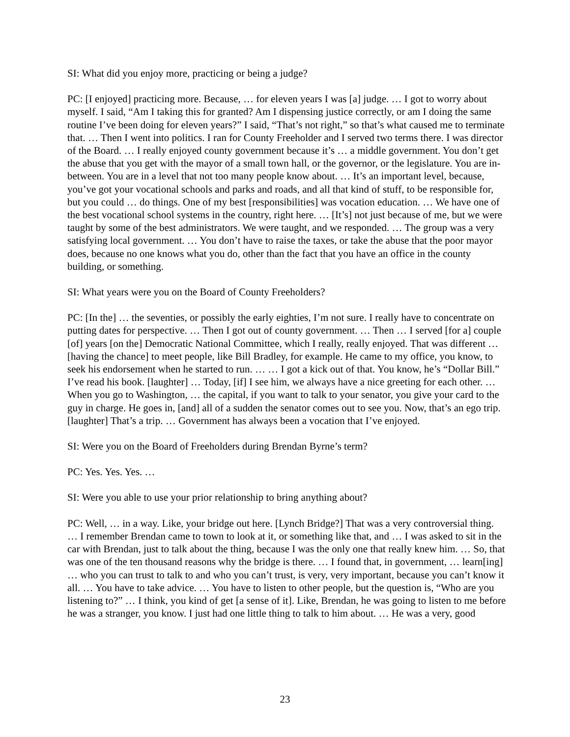SI: What did you enjoy more, practicing or being a judge?
PC: [I enjoyed] practicing more. Because, … for eleven years I was [a] judge. … I got to worry about myself. I said, “Am I taking this for granted? Am I dispensing justice correctly, or am I doing the same routine I’ve been doing for eleven years?” I said, “That’s not right,” so that’s what caused me to terminate that. … Then I went into politics. I ran for County Freeholder and I served two terms there. I was director of the Board. … I really enjoyed county government because it’s … a middle government. You don’t get the abuse that you get with the mayor of a small town hall, or the governor, or the legislature. You are in-between. You are in a level that not too many people know about. … It’s an important level, because, you’ve got your vocational schools and parks and roads, and all that kind of stuff, to be responsible for, but you could … do things. One of my best [responsibilities] was vocation education. … We have one of the best vocational school systems in the country, right here. … [It’s] not just because of me, but we were taught by some of the best administrators. We were taught, and we responded. … The group was a very satisfying local government. … You don’t have to raise the taxes, or take the abuse that the poor mayor does, because no one knows what you do, other than the fact that you have an office in the county building, or something.
SI: What years were you on the Board of County Freeholders?
PC: [In the] … the seventies, or possibly the early eighties, I’m not sure. I really have to concentrate on putting dates for perspective. … Then I got out of county government. … Then … I served [for a] couple [of] years [on the] Democratic National Committee, which I really, really enjoyed. That was different … [having the chance] to meet people, like Bill Bradley, for example. He came to my office, you know, to seek his endorsement when he started to run. … … I got a kick out of that. You know, he’s “Dollar Bill.” I’ve read his book. [laughter] … Today, [if] I see him, we always have a nice greeting for each other. … When you go to Washington, … the capital, if you want to talk to your senator, you give your card to the guy in charge. He goes in, [and] all of a sudden the senator comes out to see you. Now, that’s an ego trip. [laughter] That’s a trip. … Government has always been a vocation that I’ve enjoyed.
SI: Were you on the Board of Freeholders during Brendan Byrne’s term?
PC: Yes. Yes. Yes. …
SI: Were you able to use your prior relationship to bring anything about?
PC: Well, … in a way. Like, your bridge out here. [Lynch Bridge?] That was a very controversial thing. … I remember Brendan came to town to look at it, or something like that, and … I was asked to sit in the car with Brendan, just to talk about the thing, because I was the only one that really knew him. … So, that was one of the ten thousand reasons why the bridge is there. … I found that, in government, … learn[ing] … who you can trust to talk to and who you can’t trust, is very, very important, because you can’t know it all. … You have to take advice. … You have to listen to other people, but the question is, “Who are you listening to?” … I think, you kind of get [a sense of it]. Like, Brendan, he was going to listen to me before he was a stranger, you know. I just had one little thing to talk to him about. … He was a very, good
23